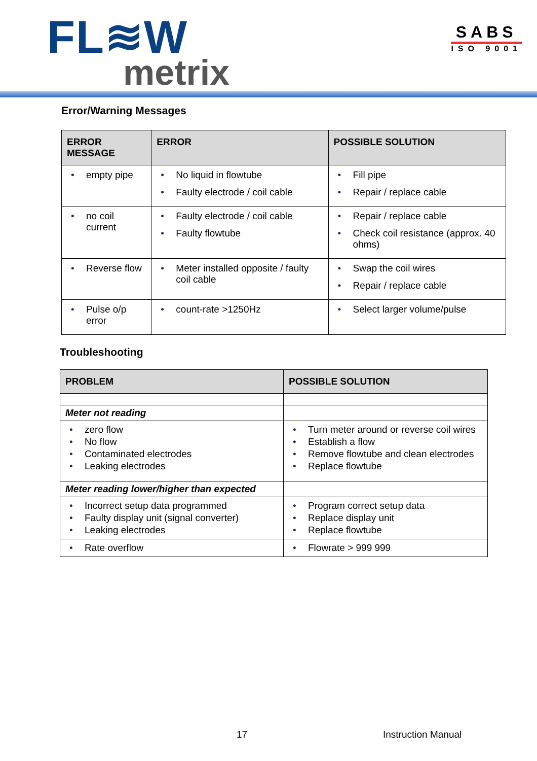FL≋W
metrix
SABS
ISO 9001
Error/Warning Messages
| ERROR MESSAGE | ERROR | POSSIBLE SOLUTION |
| --- | --- | --- |
| • empty pipe | • No liquid in flowtube • Faulty electrode / coil cable | • Fill pipe • Repair / replace cable |
| • no coil current | • Faulty electrode / coil cable • Faulty flowtube | • Repair / replace cable • Check coil resistance (approx. 40 ohms) |
| • Reverse flow | • Meter installed opposite / faulty coil cable | • Swap the coil wires • Repair / replace cable |
| • Pulse o/p error | • count-rate >1250Hz | • Select larger volume/pulse |
Troubleshooting
| PROBLEM | POSSIBLE SOLUTION |
| --- | --- |
| Meter not reading | |
| • zero flow • No flow • Contaminated electrodes • Leaking electrodes | • Turn meter around or reverse coil wires • Establish a flow • Remove flowtube and clean electrodes • Replace flowtube |
| Meter reading lower/higher than expected | |
| • Incorrect setup data programmed • Faulty display unit (signal converter) • Leaking electrodes | • Program correct setup data • Replace display unit • Replace flowtube |
| • Rate overflow | • Flowrate > 999 999 |
17 Instruction Manual